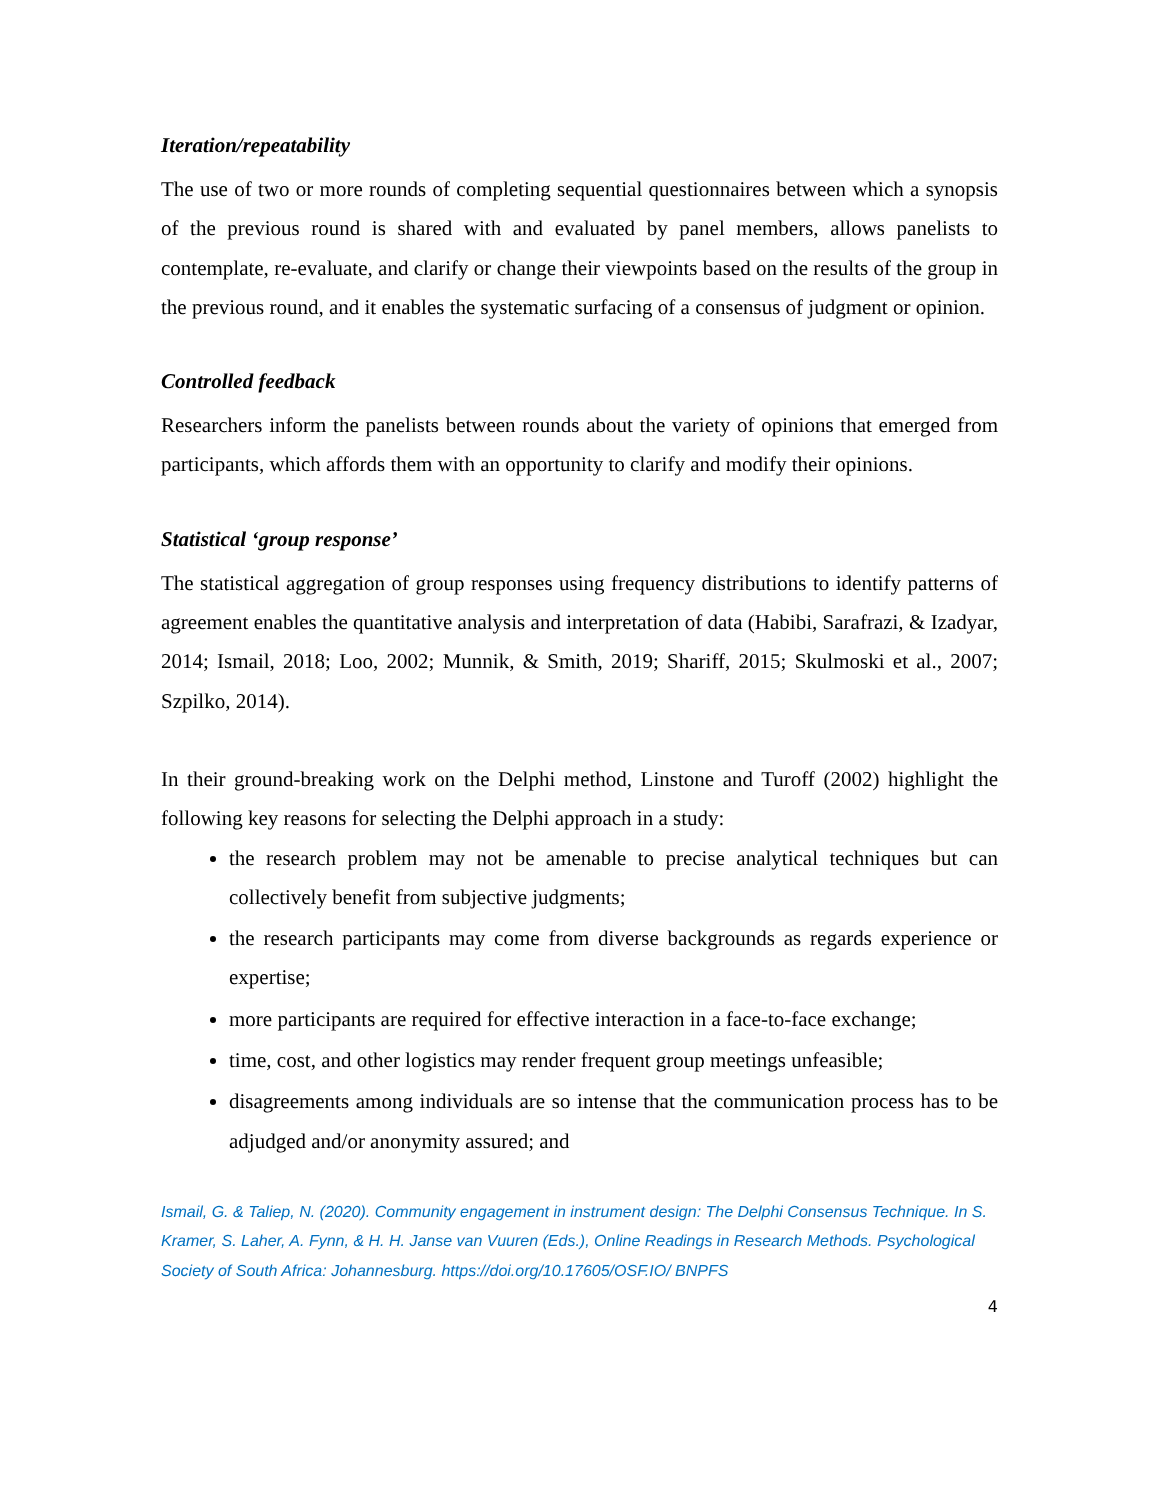Iteration/repeatability
The use of two or more rounds of completing sequential questionnaires between which a synopsis of the previous round is shared with and evaluated by panel members, allows panelists to contemplate, re-evaluate, and clarify or change their viewpoints based on the results of the group in the previous round, and it enables the systematic surfacing of a consensus of judgment or opinion.
Controlled feedback
Researchers inform the panelists between rounds about the variety of opinions that emerged from participants, which affords them with an opportunity to clarify and modify their opinions.
Statistical ‘group response’
The statistical aggregation of group responses using frequency distributions to identify patterns of agreement enables the quantitative analysis and interpretation of data (Habibi, Sarafrazi, & Izadyar, 2014; Ismail, 2018; Loo, 2002; Munnik, & Smith, 2019; Shariff, 2015; Skulmoski et al., 2007; Szpilko, 2014).
In their ground-breaking work on the Delphi method, Linstone and Turoff (2002) highlight the following key reasons for selecting the Delphi approach in a study:
the research problem may not be amenable to precise analytical techniques but can collectively benefit from subjective judgments;
the research participants may come from diverse backgrounds as regards experience or expertise;
more participants are required for effective interaction in a face-to-face exchange;
time, cost, and other logistics may render frequent group meetings unfeasible;
disagreements among individuals are so intense that the communication process has to be adjudged and/or anonymity assured; and
Ismail, G. & Taliep, N. (2020). Community engagement in instrument design: The Delphi Consensus Technique. In S. Kramer, S. Laher, A. Fynn, & H. H. Janse van Vuuren (Eds.), Online Readings in Research Methods. Psychological Society of South Africa: Johannesburg. https://doi.org/10.17605/OSF.IO/ BNPFS
4